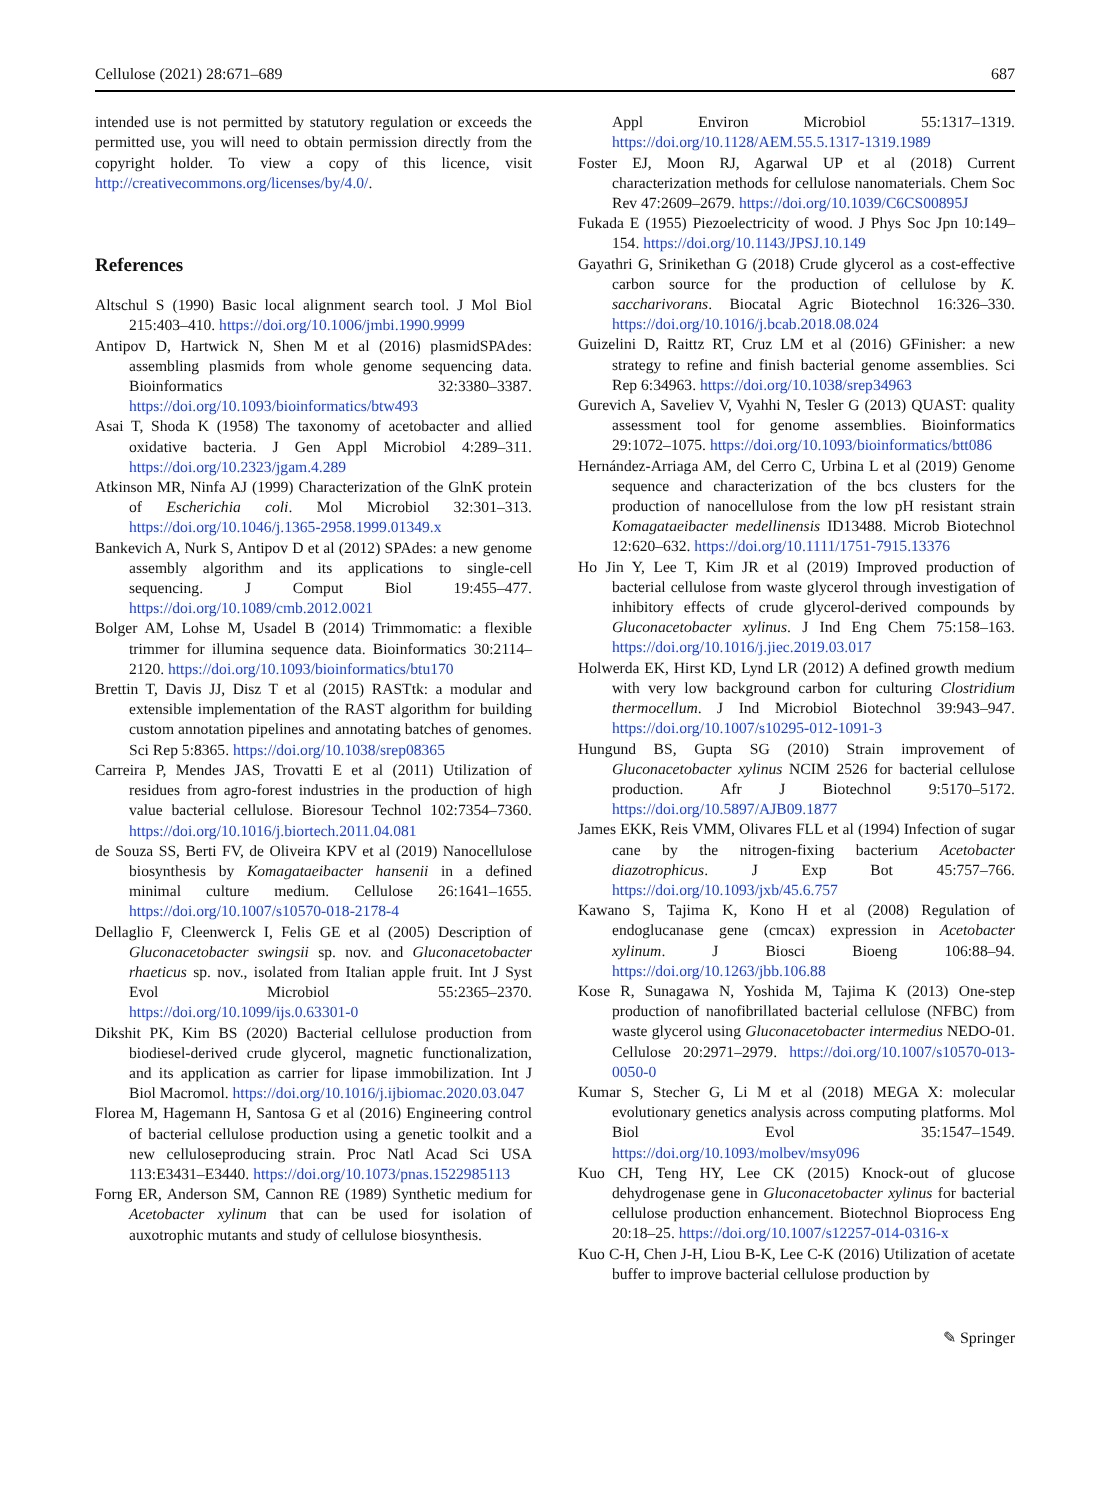Cellulose (2021) 28:671–689 687
intended use is not permitted by statutory regulation or exceeds the permitted use, you will need to obtain permission directly from the copyright holder. To view a copy of this licence, visit http://creativecommons.org/licenses/by/4.0/.
References
Altschul S (1990) Basic local alignment search tool. J Mol Biol 215:403–410. https://doi.org/10.1006/jmbi.1990.9999
Antipov D, Hartwick N, Shen M et al (2016) plasmidSPAdes: assembling plasmids from whole genome sequencing data. Bioinformatics 32:3380–3387. https://doi.org/10.1093/bioinformatics/btw493
Asai T, Shoda K (1958) The taxonomy of acetobacter and allied oxidative bacteria. J Gen Appl Microbiol 4:289–311. https://doi.org/10.2323/jgam.4.289
Atkinson MR, Ninfa AJ (1999) Characterization of the GlnK protein of Escherichia coli. Mol Microbiol 32:301–313. https://doi.org/10.1046/j.1365-2958.1999.01349.x
Bankevich A, Nurk S, Antipov D et al (2012) SPAdes: a new genome assembly algorithm and its applications to single-cell sequencing. J Comput Biol 19:455–477. https://doi.org/10.1089/cmb.2012.0021
Bolger AM, Lohse M, Usadel B (2014) Trimmomatic: a flexible trimmer for illumina sequence data. Bioinformatics 30:2114–2120. https://doi.org/10.1093/bioinformatics/btu170
Brettin T, Davis JJ, Disz T et al (2015) RASTtk: a modular and extensible implementation of the RAST algorithm for building custom annotation pipelines and annotating batches of genomes. Sci Rep 5:8365. https://doi.org/10.1038/srep08365
Carreira P, Mendes JAS, Trovatti E et al (2011) Utilization of residues from agro-forest industries in the production of high value bacterial cellulose. Bioresour Technol 102:7354–7360. https://doi.org/10.1016/j.biortech.2011.04.081
de Souza SS, Berti FV, de Oliveira KPV et al (2019) Nanocellulose biosynthesis by Komagataeibacter hansenii in a defined minimal culture medium. Cellulose 26:1641–1655. https://doi.org/10.1007/s10570-018-2178-4
Dellaglio F, Cleenwerck I, Felis GE et al (2005) Description of Gluconacetobacter swingsii sp. nov. and Gluconacetobacter rhaeticus sp. nov., isolated from Italian apple fruit. Int J Syst Evol Microbiol 55:2365–2370. https://doi.org/10.1099/ijs.0.63301-0
Dikshit PK, Kim BS (2020) Bacterial cellulose production from biodiesel-derived crude glycerol, magnetic functionalization, and its application as carrier for lipase immobilization. Int J Biol Macromol. https://doi.org/10.1016/j.ijbiomac.2020.03.047
Florea M, Hagemann H, Santosa G et al (2016) Engineering control of bacterial cellulose production using a genetic toolkit and a new celluloseproducing strain. Proc Natl Acad Sci USA 113:E3431–E3440. https://doi.org/10.1073/pnas.1522985113
Forng ER, Anderson SM, Cannon RE (1989) Synthetic medium for Acetobacter xylinum that can be used for isolation of auxotrophic mutants and study of cellulose biosynthesis.
Appl Environ Microbiol 55:1317–1319. https://doi.org/10.1128/AEM.55.5.1317-1319.1989
Foster EJ, Moon RJ, Agarwal UP et al (2018) Current characterization methods for cellulose nanomaterials. Chem Soc Rev 47:2609–2679. https://doi.org/10.1039/C6CS00895J
Fukada E (1955) Piezoelectricity of wood. J Phys Soc Jpn 10:149–154. https://doi.org/10.1143/JPSJ.10.149
Gayathri G, Srinikethan G (2018) Crude glycerol as a cost-effective carbon source for the production of cellulose by K. saccharivorans. Biocatal Agric Biotechnol 16:326–330. https://doi.org/10.1016/j.bcab.2018.08.024
Guizelini D, Raittz RT, Cruz LM et al (2016) GFinisher: a new strategy to refine and finish bacterial genome assemblies. Sci Rep 6:34963. https://doi.org/10.1038/srep34963
Gurevich A, Saveliev V, Vyahhi N, Tesler G (2013) QUAST: quality assessment tool for genome assemblies. Bioinformatics 29:1072–1075. https://doi.org/10.1093/bioinformatics/btt086
Hernández-Arriaga AM, del Cerro C, Urbina L et al (2019) Genome sequence and characterization of the bcs clusters for the production of nanocellulose from the low pH resistant strain Komagataeibacter medellinensis ID13488. Microb Biotechnol 12:620–632. https://doi.org/10.1111/1751-7915.13376
Ho Jin Y, Lee T, Kim JR et al (2019) Improved production of bacterial cellulose from waste glycerol through investigation of inhibitory effects of crude glycerol-derived compounds by Gluconacetobacter xylinus. J Ind Eng Chem 75:158–163. https://doi.org/10.1016/j.jiec.2019.03.017
Holwerda EK, Hirst KD, Lynd LR (2012) A defined growth medium with very low background carbon for culturing Clostridium thermocellum. J Ind Microbiol Biotechnol 39:943–947. https://doi.org/10.1007/s10295-012-1091-3
Hungund BS, Gupta SG (2010) Strain improvement of Gluconacetobacter xylinus NCIM 2526 for bacterial cellulose production. Afr J Biotechnol 9:5170–5172. https://doi.org/10.5897/AJB09.1877
James EKK, Reis VMM, Olivares FLL et al (1994) Infection of sugar cane by the nitrogen-fixing bacterium Acetobacter diazotrophicus. J Exp Bot 45:757–766. https://doi.org/10.1093/jxb/45.6.757
Kawano S, Tajima K, Kono H et al (2008) Regulation of endoglucanase gene (cmcax) expression in Acetobacter xylinum. J Biosci Bioeng 106:88–94. https://doi.org/10.1263/jbb.106.88
Kose R, Sunagawa N, Yoshida M, Tajima K (2013) One-step production of nanofibrillated bacterial cellulose (NFBC) from waste glycerol using Gluconacetobacter intermedius NEDO-01. Cellulose 20:2971–2979. https://doi.org/10.1007/s10570-013-0050-0
Kumar S, Stecher G, Li M et al (2018) MEGA X: molecular evolutionary genetics analysis across computing platforms. Mol Biol Evol 35:1547–1549. https://doi.org/10.1093/molbev/msy096
Kuo CH, Teng HY, Lee CK (2015) Knock-out of glucose dehydrogenase gene in Gluconacetobacter xylinus for bacterial cellulose production enhancement. Biotechnol Bioprocess Eng 20:18–25. https://doi.org/10.1007/s12257-014-0316-x
Kuo C-H, Chen J-H, Liou B-K, Lee C-K (2016) Utilization of acetate buffer to improve bacterial cellulose production by
✎ Springer